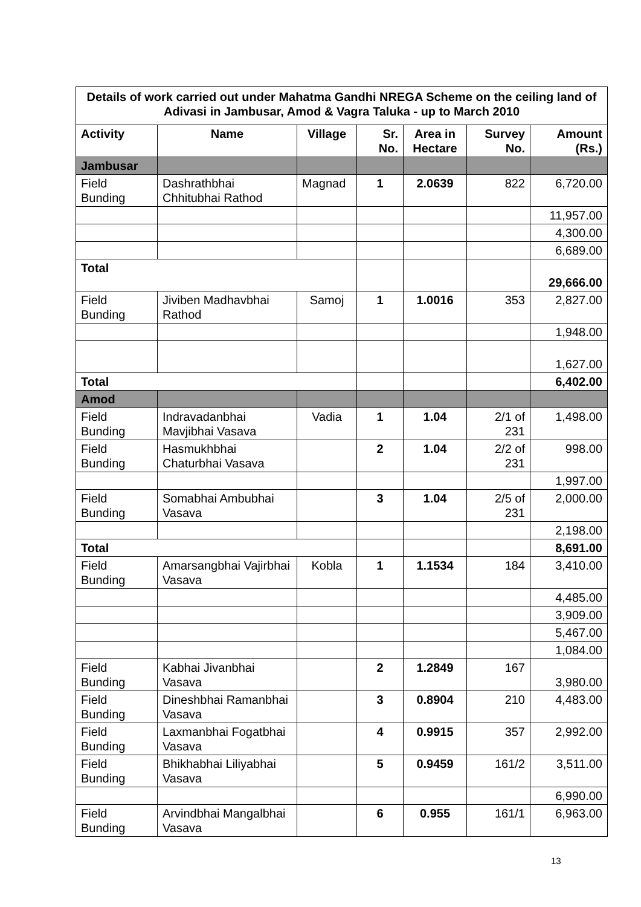| Details of work carried out under Mahatma Gandhi NREGA Scheme on the ceiling land of Adivasi in Jambusar, Amod & Vagra Taluka - up to March 2010 | | | | | | |
| Activity | Name | Village | Sr. No. | Area in Hectare | Survey No. | Amount (Rs.) |
| Jambusar | | | | | | |
| Field Bunding | Dashrathbhai Chhitubhai Rathod | Magnad | 1 | 2.0639 | 822 | 6,720.00 |
| | | | | | | 11,957.00 |
| | | | | | | 4,300.00 |
| | | | | | | 6,689.00 |
| Total | | | | | | 29,666.00 |
| Field Bunding | Jiviben Madhavbhai Rathod | Samoj | 1 | 1.0016 | 353 | 2,827.00 |
| | | | | | | 1,948.00 |
| | | | | | | 1,627.00 |
| Total | | | | | | 6,402.00 |
| Amod | | | | | | |
| Field Bunding | Indravadanbhai Mavjibhai Vasava | Vadia | 1 | 1.04 | 2/1 of 231 | 1,498.00 |
| Field Bunding | Hasmukhbhai Chaturbhai Vasava | | 2 | 1.04 | 2/2 of 231 | 998.00 |
| | | | | | | 1,997.00 |
| Field Bunding | Somabhai Ambubhai Vasava | | 3 | 1.04 | 2/5 of 231 | 2,000.00 |
| | | | | | | 2,198.00 |
| Total | | | | | | 8,691.00 |
| Field Bunding | Amarsangbhai Vajirbhai Vasava | Kobla | 1 | 1.1534 | 184 | 3,410.00 |
| | | | | | | 4,485.00 |
| | | | | | | 3,909.00 |
| | | | | | | 5,467.00 |
| | | | | | | 1,084.00 |
| Field Bunding | Kabhai Jivanbhai Vasava | | 2 | 1.2849 | 167 | 3,980.00 |
| Field Bunding | Dineshbhai Ramanbhai Vasava | | 3 | 0.8904 | 210 | 4,483.00 |
| Field Bunding | Laxmanbhai Fogatbhai Vasava | | 4 | 0.9915 | 357 | 2,992.00 |
| Field Bunding | Bhikhabhai Liliyabhai Vasava | | 5 | 0.9459 | 161/2 | 3,511.00 |
| | | | | | | 6,990.00 |
| Field Bunding | Arvindbhai Mangalbhai Vasava | | 6 | 0.955 | 161/1 | 6,963.00 |
13